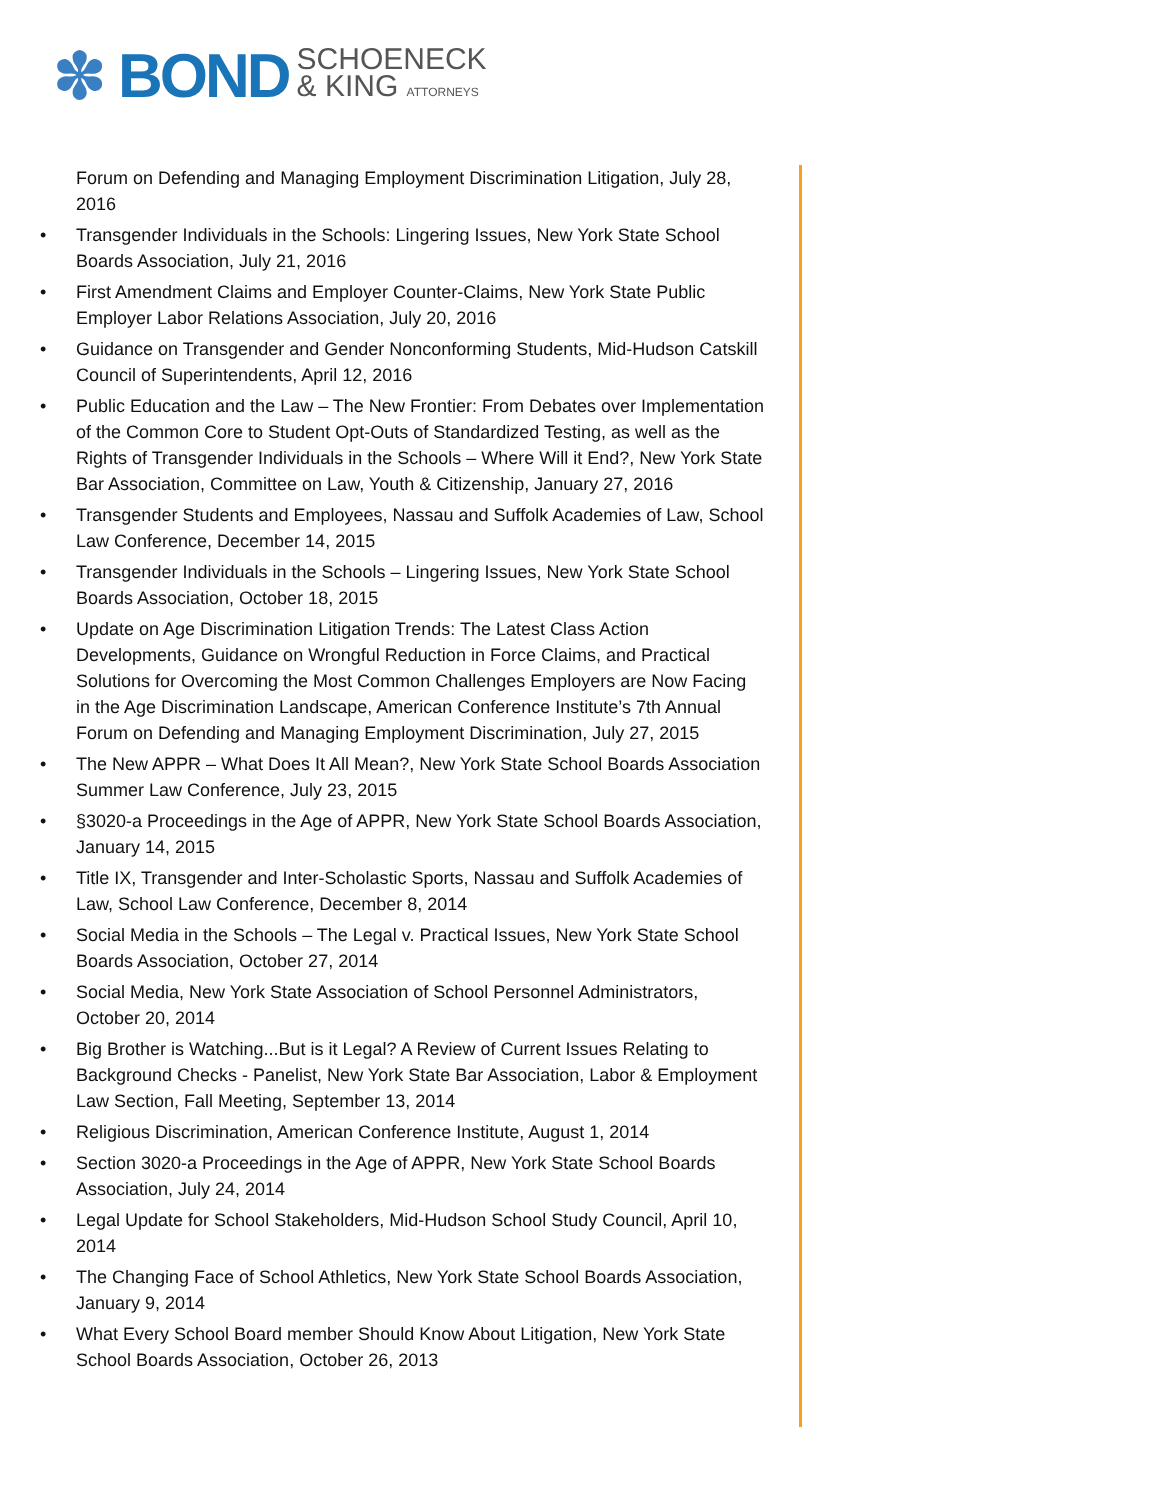✽
BOND
SCHOENECK
& KING ATTORNEYS
Forum on Defending and Managing Employment Discrimination Litigation, July 28, 2016
• Transgender Individuals in the Schools: Lingering Issues, New York State School Boards Association, July 21, 2016
• First Amendment Claims and Employer Counter-Claims, New York State Public Employer Labor Relations Association, July 20, 2016
• Guidance on Transgender and Gender Nonconforming Students, Mid-Hudson Catskill Council of Superintendents, April 12, 2016
• Public Education and the Law – The New Frontier: From Debates over Implementation of the Common Core to Student Opt-Outs of Standardized Testing, as well as the Rights of Transgender Individuals in the Schools – Where Will it End?, New York State Bar Association, Committee on Law, Youth & Citizenship, January 27, 2016
• Transgender Students and Employees, Nassau and Suffolk Academies of Law, School Law Conference, December 14, 2015
• Transgender Individuals in the Schools – Lingering Issues, New York State School Boards Association, October 18, 2015
• Update on Age Discrimination Litigation Trends: The Latest Class Action Developments, Guidance on Wrongful Reduction in Force Claims, and Practical Solutions for Overcoming the Most Common Challenges Employers are Now Facing in the Age Discrimination Landscape, American Conference Institute’s 7th Annual Forum on Defending and Managing Employment Discrimination, July 27, 2015
• The New APPR – What Does It All Mean?, New York State School Boards Association Summer Law Conference, July 23, 2015
• §3020-a Proceedings in the Age of APPR, New York State School Boards Association, January 14, 2015
• Title IX, Transgender and Inter-Scholastic Sports, Nassau and Suffolk Academies of Law, School Law Conference, December 8, 2014
• Social Media in the Schools – The Legal v. Practical Issues, New York State School Boards Association, October 27, 2014
• Social Media, New York State Association of School Personnel Administrators, October 20, 2014
• Big Brother is Watching...But is it Legal? A Review of Current Issues Relating to Background Checks - Panelist, New York State Bar Association, Labor & Employment Law Section, Fall Meeting, September 13, 2014
• Religious Discrimination, American Conference Institute, August 1, 2014
• Section 3020-a Proceedings in the Age of APPR, New York State School Boards Association, July 24, 2014
• Legal Update for School Stakeholders, Mid-Hudson School Study Council, April 10, 2014
• The Changing Face of School Athletics, New York State School Boards Association, January 9, 2014
• What Every School Board member Should Know About Litigation, New York State School Boards Association, October 26, 2013